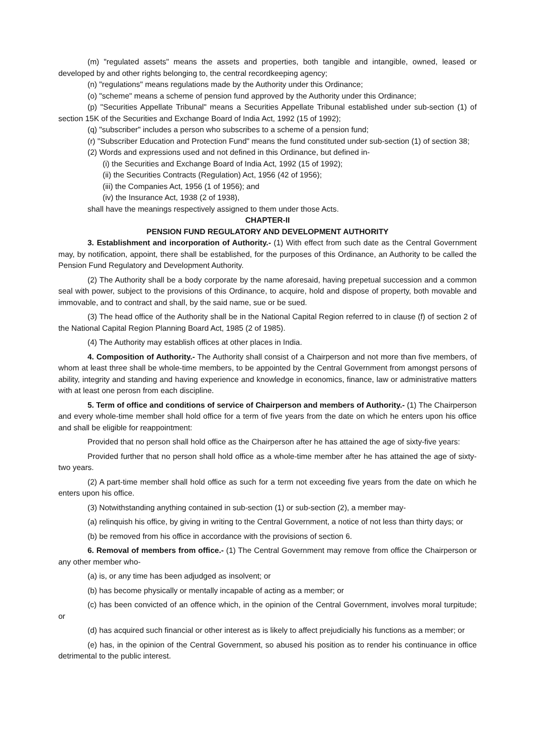(m) "regulated assets" means the assets and properties, both tangible and intangible, owned, leased or developed by and other rights belonging to, the central recordkeeping agency;
(n) "regulations" means regulations made by the Authority under this Ordinance;
(o) "scheme" means a scheme of pension fund approved by the Authority under this Ordinance;
(p) "Securities Appellate Tribunal" means a Securities Appellate Tribunal established under sub-section (1) of section 15K of the Securities and Exchange Board of India Act, 1992 (15 of 1992);
(q) "subscriber" includes a person who subscribes to a scheme of a pension fund;
(r) "Subscriber Education and Protection Fund" means the fund constituted under sub-section (1) of section 38;
(2) Words and expressions used and not defined in this Ordinance, but defined in-
(i) the Securities and Exchange Board of India Act, 1992 (15 of 1992);
(ii) the Securities Contracts (Regulation) Act, 1956 (42 of 1956);
(iii) the Companies Act, 1956 (1 of 1956); and
(iv) the Insurance Act, 1938 (2 of 1938),
shall have the meanings respectively assigned to them under those Acts.
CHAPTER-II
PENSION FUND REGULATORY AND DEVELOPMENT AUTHORITY
3. Establishment and incorporation of Authority.- (1) With effect from such date as the Central Government may, by notification, appoint, there shall be established, for the purposes of this Ordinance, an Authority to be called the Pension Fund Regulatory and Development Authority.
(2) The Authority shall be a body corporate by the name aforesaid, having prepetual succession and a common seal with power, subject to the provisions of this Ordinance, to acquire, hold and dispose of property, both movable and immovable, and to contract and shall, by the said name, sue or be sued.
(3) The head office of the Authority shall be in the National Capital Region referred to in clause (f) of section 2 of the National Capital Region Planning Board Act, 1985 (2 of 1985).
(4) The Authority may establish offices at other places in India.
4. Composition of Authority.- The Authority shall consist of a Chairperson and not more than five members, of whom at least three shall be whole-time members, to be appointed by the Central Government from amongst persons of ability, integrity and standing and having experience and knowledge in economics, finance, law or administrative matters with at least one perosn from each discipline.
5. Term of office and conditions of service of Chairperson and members of Authority.- (1) The Chairperson and every whole-time member shall hold office for a term of five years from the date on which he enters upon his office and shall be eligible for reappointment:
Provided that no person shall hold office as the Chairperson after he has attained the age of sixty-five years:
Provided further that no person shall hold office as a whole-time member after he has attained the age of sixty-two years.
(2) A part-time member shall hold office as such for a term not exceeding five years from the date on which he enters upon his office.
(3) Notwithstanding anything contained in sub-section (1) or sub-section (2), a member may-
(a) relinquish his office, by giving in writing to the Central Government, a notice of not less than thirty days; or
(b) be removed from his office in accordance with the provisions of section 6.
6. Removal of members from office.- (1) The Central Government may remove from office the Chairperson or any other member who-
(a) is, or any time has been adjudged as insolvent; or
(b) has become physically or mentally incapable of acting as a member; or
(c) has been convicted of an offence which, in the opinion of the Central Government, involves moral turpitude; or
(d) has acquired such financial or other interest as is likely to affect prejudicially his functions as a member; or
(e) has, in the opinion of the Central Government, so abused his position as to render his continuance in office detrimental to the public interest.